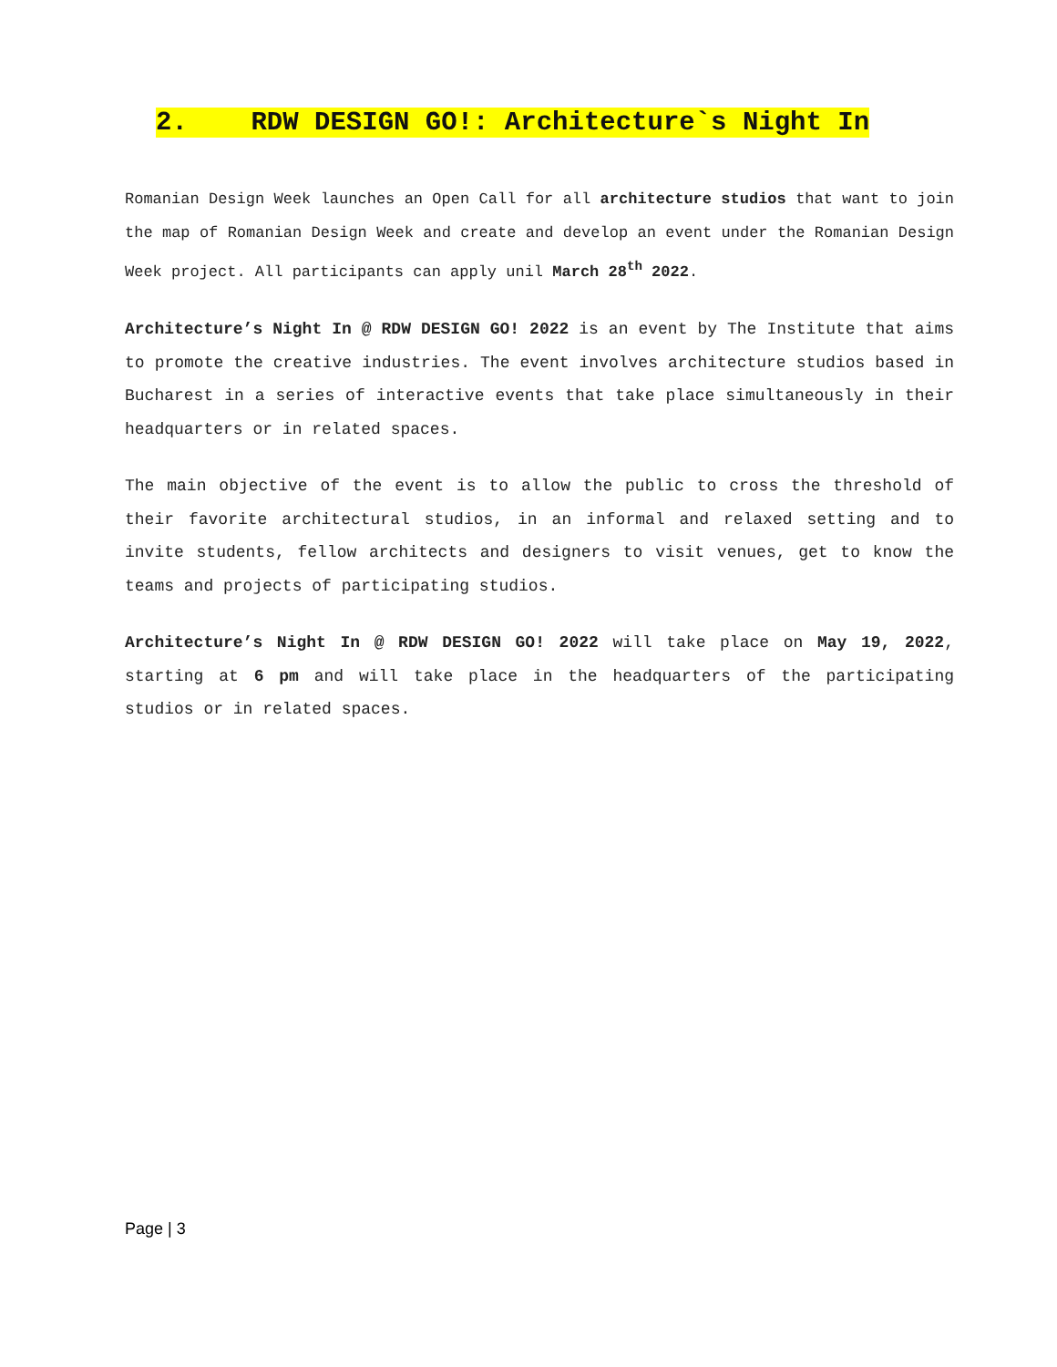2. RDW DESIGN GO!: Architecture`s Night In
Romanian Design Week launches an Open Call for all architecture studios that want to join the map of Romanian Design Week and create and develop an event under the Romanian Design Week project. All participants can apply unil March 28<sup>th</sup> 2022.
Architecture’s Night In @ RDW DESIGN GO! 2022 is an event by The Institute that aims to promote the creative industries. The event involves architecture studios based in Bucharest in a series of interactive events that take place simultaneously in their headquarters or in related spaces.
The main objective of the event is to allow the public to cross the threshold of their favorite architectural studios, in an informal and relaxed setting and to invite students, fellow architects and designers to visit venues, get to know the teams and projects of participating studios.
Architecture’s Night In @ RDW DESIGN GO! 2022 will take place on May 19, 2022, starting at 6 pm and will take place in the headquarters of the participating studios or in related spaces.
Page | 3